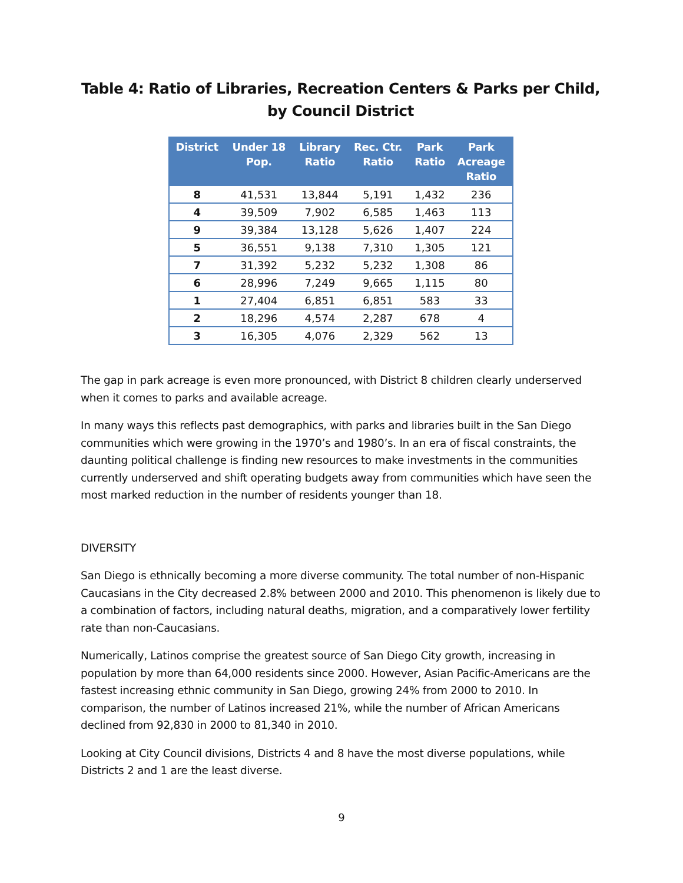Table 4: Ratio of Libraries, Recreation Centers & Parks per Child, by Council District
| District | Under 18 Pop. | Library Ratio | Rec. Ctr. Ratio | Park Ratio | Park Acreage Ratio |
| --- | --- | --- | --- | --- | --- |
| 8 | 41,531 | 13,844 | 5,191 | 1,432 | 236 |
| 4 | 39,509 | 7,902 | 6,585 | 1,463 | 113 |
| 9 | 39,384 | 13,128 | 5,626 | 1,407 | 224 |
| 5 | 36,551 | 9,138 | 7,310 | 1,305 | 121 |
| 7 | 31,392 | 5,232 | 5,232 | 1,308 | 86 |
| 6 | 28,996 | 7,249 | 9,665 | 1,115 | 80 |
| 1 | 27,404 | 6,851 | 6,851 | 583 | 33 |
| 2 | 18,296 | 4,574 | 2,287 | 678 | 4 |
| 3 | 16,305 | 4,076 | 2,329 | 562 | 13 |
The gap in park acreage is even more pronounced, with District 8 children clearly underserved when it comes to parks and available acreage.
In many ways this reflects past demographics, with parks and libraries built in the San Diego communities which were growing in the 1970’s and 1980’s. In an era of fiscal constraints, the daunting political challenge is finding new resources to make investments in the communities currently underserved and shift operating budgets away from communities which have seen the most marked reduction in the number of residents younger than 18.
DIVERSITY
San Diego is ethnically becoming a more diverse community. The total number of non-Hispanic Caucasians in the City decreased 2.8% between 2000 and 2010. This phenomenon is likely due to a combination of factors, including natural deaths, migration, and a comparatively lower fertility rate than non-Caucasians.
Numerically, Latinos comprise the greatest source of San Diego City growth, increasing in population by more than 64,000 residents since 2000. However, Asian Pacific-Americans are the fastest increasing ethnic community in San Diego, growing 24% from 2000 to 2010. In comparison, the number of Latinos increased 21%, while the number of African Americans declined from 92,830 in 2000 to 81,340 in 2010.
Looking at City Council divisions, Districts 4 and 8 have the most diverse populations, while Districts 2 and 1 are the least diverse.
9